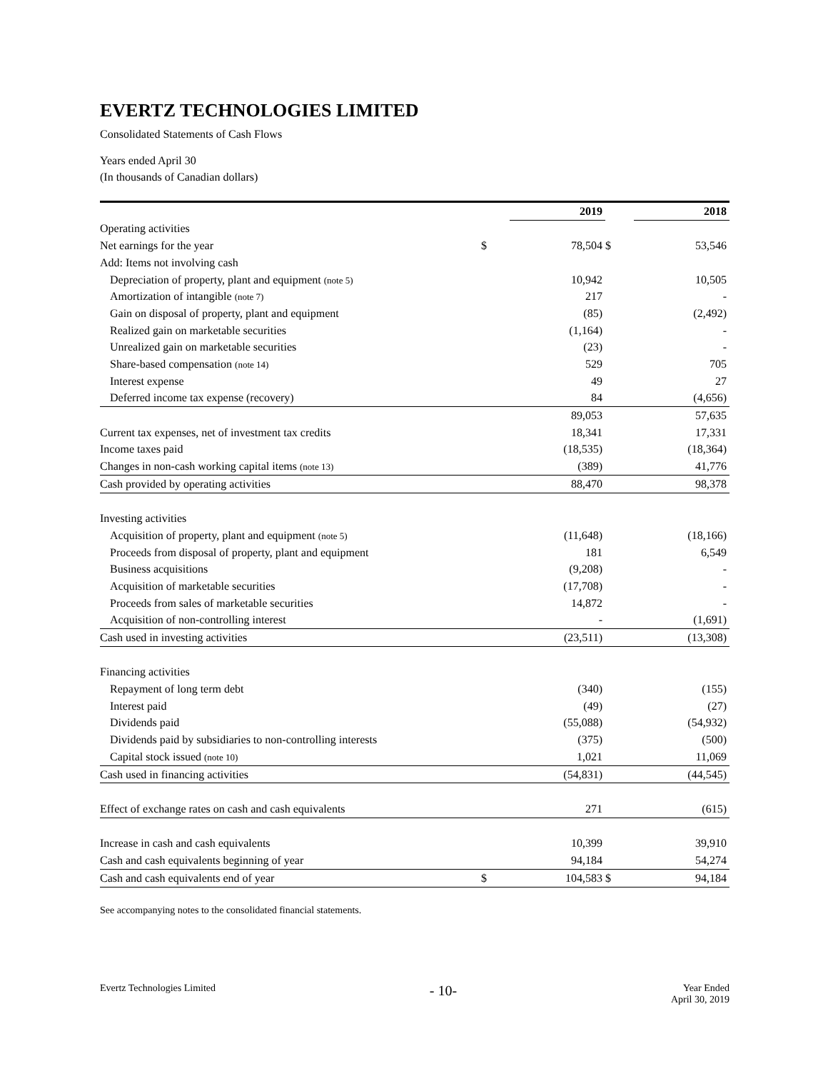EVERTZ TECHNOLOGIES LIMITED
Consolidated Statements of Cash Flows
Years ended April 30
(In thousands of Canadian dollars)
| | | 2019 | | 2018 |
| --- | --- | --- | --- | --- |
| Operating activities | | | | |
| Net earnings for the year | $ | 78,504 | $ | 53,546 |
| Add: Items not involving cash | | | | |
| Depreciation of property, plant and equipment (note 5) | | 10,942 | | 10,505 |
| Amortization of intangible (note 7) | | 217 | | - |
| Gain on disposal of property, plant and equipment | | (85) | | (2,492) |
| Realized gain on marketable securities | | (1,164) | | - |
| Unrealized gain on marketable securities | | (23) | | - |
| Share-based compensation (note 14) | | 529 | | 705 |
| Interest expense | | 49 | | 27 |
| Deferred income tax expense (recovery) | | 84 | | (4,656) |
| | | 89,053 | | 57,635 |
| Current tax expenses, net of investment tax credits | | 18,341 | | 17,331 |
| Income taxes paid | | (18,535) | | (18,364) |
| Changes in non-cash working capital items (note 13) | | (389) | | 41,776 |
| Cash provided by operating activities | | 88,470 | | 98,378 |
| Investing activities | | | | |
| Acquisition of property, plant and equipment (note 5) | | (11,648) | | (18,166) |
| Proceeds from disposal of property, plant and equipment | | 181 | | 6,549 |
| Business acquisitions | | (9,208) | | - |
| Acquisition of marketable securities | | (17,708) | | - |
| Proceeds from sales of marketable securities | | 14,872 | | - |
| Acquisition of non-controlling interest | | - | | (1,691) |
| Cash used in investing activities | | (23,511) | | (13,308) |
| Financing activities | | | | |
| Repayment of long term debt | | (340) | | (155) |
| Interest paid | | (49) | | (27) |
| Dividends paid | | (55,088) | | (54,932) |
| Dividends paid by subsidiaries to non-controlling interests | | (375) | | (500) |
| Capital stock issued (note 10) | | 1,021 | | 11,069 |
| Cash used in financing activities | | (54,831) | | (44,545) |
| Effect of exchange rates on cash and cash equivalents | | 271 | | (615) |
| Increase in cash and cash equivalents | | 10,399 | | 39,910 |
| Cash and cash equivalents beginning of year | | 94,184 | | 54,274 |
| Cash and cash equivalents end of year | $ | 104,583 | $ | 94,184 |
See accompanying notes to the consolidated financial statements.
Evertz Technologies Limited - 10- Year Ended
April 30, 2019